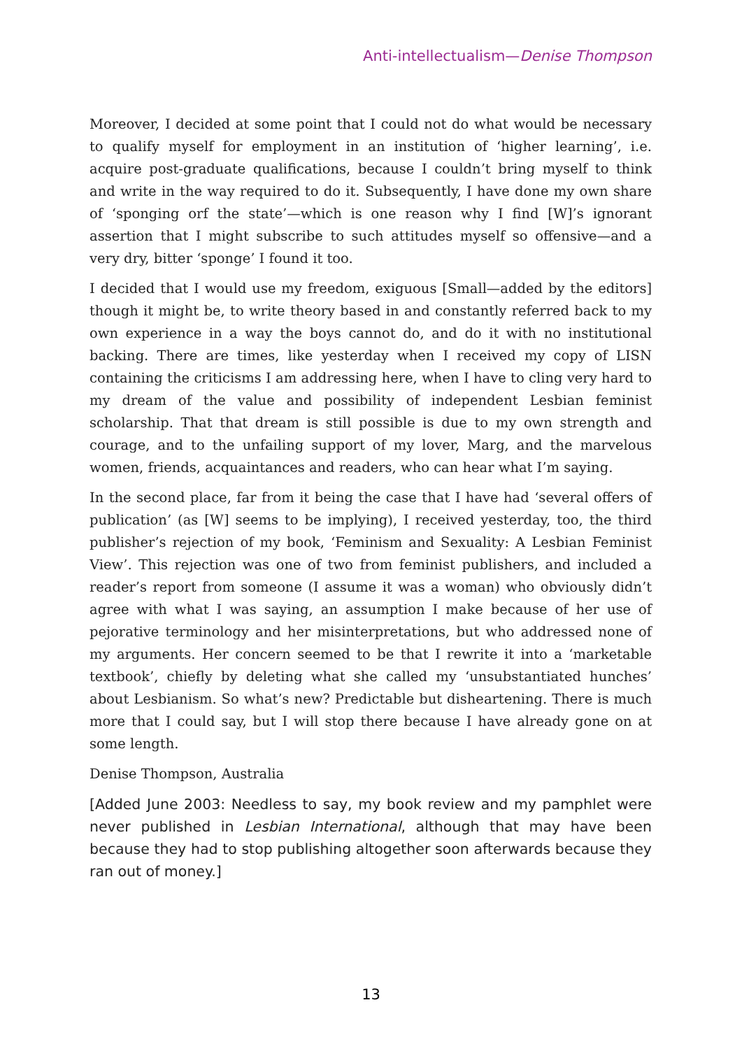Anti-intellectualism—Denise Thompson
Moreover, I decided at some point that I could not do what would be necessary to qualify myself for employment in an institution of ‘higher learning’, i.e. acquire post-graduate qualifications, because I couldn’t bring myself to think and write in the way required to do it. Subsequently, I have done my own share of ‘sponging orf the state’—which is one reason why I find [W]’s ignorant assertion that I might subscribe to such attitudes myself so offensive—and a very dry, bitter ‘sponge’ I found it too.
I decided that I would use my freedom, exiguous [Small—added by the editors] though it might be, to write theory based in and constantly referred back to my own experience in a way the boys cannot do, and do it with no institutional backing. There are times, like yesterday when I received my copy of LISN containing the criticisms I am addressing here, when I have to cling very hard to my dream of the value and possibility of independent Lesbian feminist scholarship. That that dream is still possible is due to my own strength and courage, and to the unfailing support of my lover, Marg, and the marvelous women, friends, acquaintances and readers, who can hear what I’m saying.
In the second place, far from it being the case that I have had ‘several offers of publication’ (as [W] seems to be implying), I received yesterday, too, the third publisher’s rejection of my book, ‘Feminism and Sexuality: A Lesbian Feminist View’. This rejection was one of two from feminist publishers, and included a reader’s report from someone (I assume it was a woman) who obviously didn’t agree with what I was saying, an assumption I make because of her use of pejorative terminology and her misinterpretations, but who addressed none of my arguments. Her concern seemed to be that I rewrite it into a ‘marketable textbook’, chiefly by deleting what she called my ‘unsubstantiated hunches’ about Lesbianism. So what’s new? Predictable but disheartening. There is much more that I could say, but I will stop there because I have already gone on at some length.
Denise Thompson, Australia
[Added June 2003: Needless to say, my book review and my pamphlet were never published in Lesbian International, although that may have been because they had to stop publishing altogether soon afterwards because they ran out of money.]
13